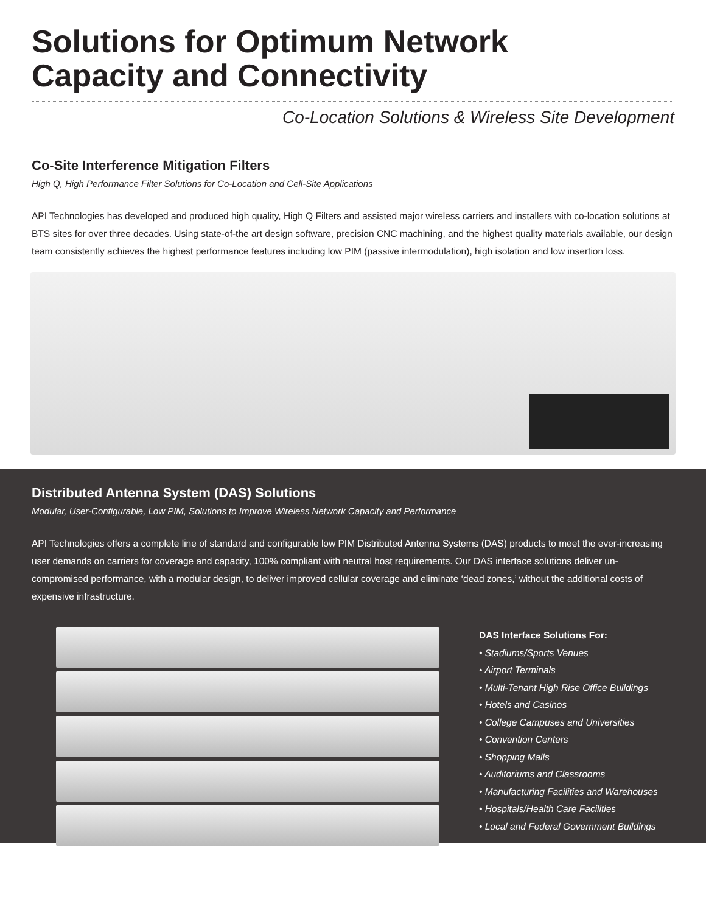Solutions for Optimum Network
Capacity and Connectivity
Co-Location Solutions & Wireless Site Development
Co-Site Interference Mitigation Filters
High Q, High Performance Filter Solutions for Co-Location and Cell-Site Applications
API Technologies has developed and produced high quality, High Q Filters and assisted major wireless carriers and installers with co-location solutions at BTS sites for over three decades. Using state-of-the art design software, precision CNC machining, and the highest quality materials available, our design team consistently achieves the highest performance features including low PIM (passive intermodulation), high isolation and low insertion loss.
Distributed Antenna System (DAS) Solutions
Modular, User-Configurable, Low PIM, Solutions to Improve Wireless Network Capacity and Performance
API Technologies offers a complete line of standard and configurable low PIM Distributed Antenna Systems (DAS) products to meet the ever-increasing user demands on carriers for coverage and capacity, 100% compliant with neutral host requirements. Our DAS interface solutions deliver un-compromised performance, with a modular design, to deliver improved cellular coverage and eliminate ‘dead zones,’ without the additional costs of expensive infrastructure.
DAS Interface Solutions For:
• Stadiums/Sports Venues
• Airport Terminals
• Multi-Tenant High Rise Office Buildings
• Hotels and Casinos
• College Campuses and Universities
• Convention Centers
• Shopping Malls
• Auditoriums and Classrooms
• Manufacturing Facilities and Warehouses
• Hospitals/Health Care Facilities
• Local and Federal Government Buildings